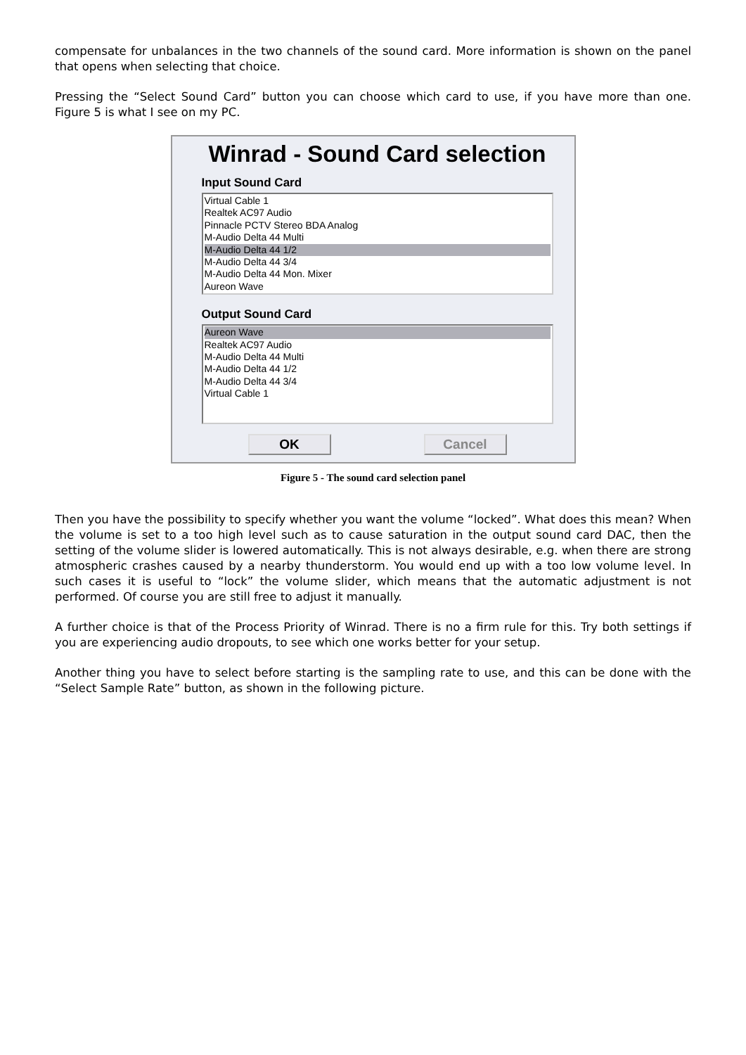compensate for unbalances in the two channels of the sound card. More information is shown on the panel that opens when selecting that choice.
Pressing the “Select Sound Card” button you can choose which card to use, if you have more than one. Figure 5 is what I see on my PC.
Winrad - Sound Card selection
Input Sound Card
Virtual Cable 1
Realtek AC97 Audio
Pinnacle PCTV Stereo BDA Analog
M-Audio Delta 44 Multi
M-Audio Delta 44 1/2
M-Audio Delta 44 3/4
M-Audio Delta 44 Mon. Mixer
Aureon Wave
Output Sound Card
Aureon Wave
Realtek AC97 Audio
M-Audio Delta 44 Multi
M-Audio Delta 44 1/2
M-Audio Delta 44 3/4
Virtual Cable 1
OK Cancel
Figure 5 - The sound card selection panel
Then you have the possibility to specify whether you want the volume “locked”. What does this mean? When the volume is set to a too high level such as to cause saturation in the output sound card DAC, then the setting of the volume slider is lowered automatically. This is not always desirable, e.g. when there are strong atmospheric crashes caused by a nearby thunderstorm. You would end up with a too low volume level. In such cases it is useful to “lock” the volume slider, which means that the automatic adjustment is not performed. Of course you are still free to adjust it manually.
A further choice is that of the Process Priority of Winrad. There is no a firm rule for this. Try both settings if you are experiencing audio dropouts, to see which one works better for your setup.
Another thing you have to select before starting is the sampling rate to use, and this can be done with the “Select Sample Rate” button, as shown in the following picture.